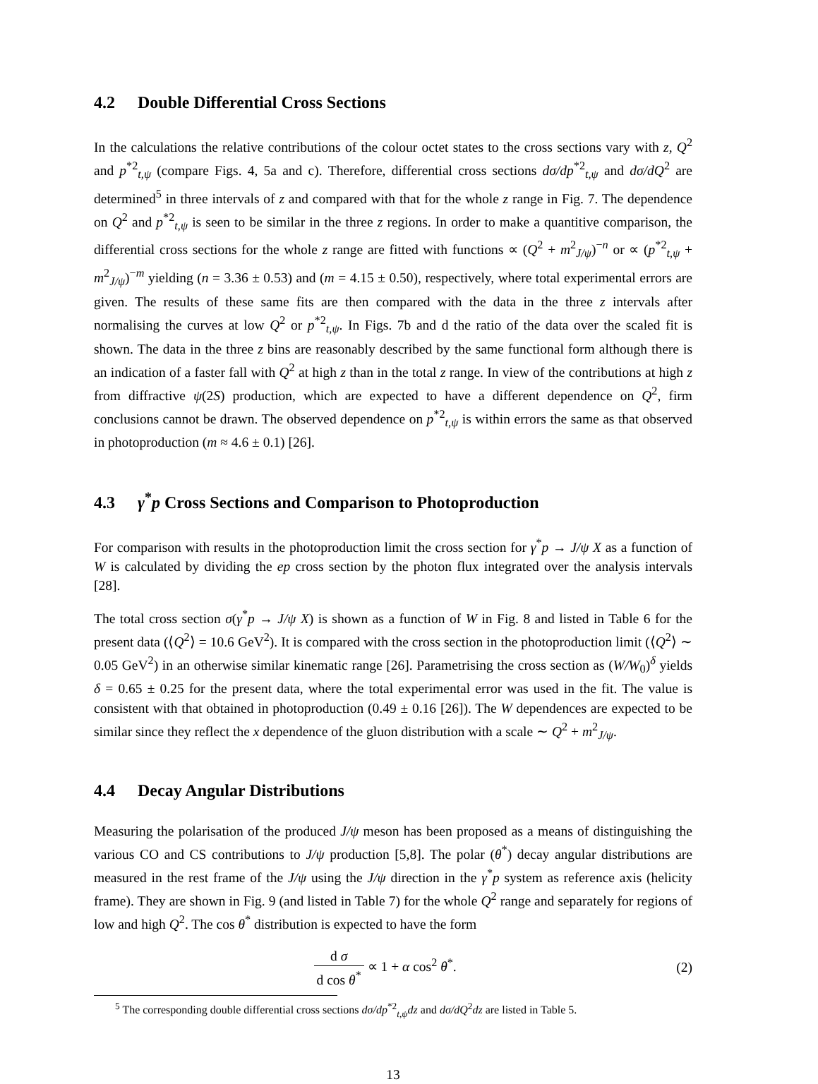4.2 Double Differential Cross Sections
In the calculations the relative contributions of the colour octet states to the cross sections vary with z, Q<sup>2</sup> and p<sup>*2</sup><sub>t,ψ</sub> (compare Figs. 4, 5a and c). Therefore, differential cross sections dσ/dp<sup>*2</sup><sub>t,ψ</sub> and dσ/dQ<sup>2</sup> are determined<sup>5</sup> in three intervals of z and compared with that for the whole z range in Fig. 7. The dependence on Q<sup>2</sup> and p<sup>*2</sup><sub>t,ψ</sub> is seen to be similar in the three z regions. In order to make a quantitive comparison, the differential cross sections for the whole z range are fitted with functions ∝ (Q<sup>2</sup> + m<sup>2</sup><sub>J/ψ</sub>)<sup>−n</sup> or ∝ (p<sup>*2</sup><sub>t,ψ</sub> + m<sup>2</sup><sub>J/ψ</sub>)<sup>−m</sup> yielding (n = 3.36 ± 0.53) and (m = 4.15 ± 0.50), respectively, where total experimental errors are given. The results of these same fits are then compared with the data in the three z intervals after normalising the curves at low Q<sup>2</sup> or p<sup>*2</sup><sub>t,ψ</sub>. In Figs. 7b and d the ratio of the data over the scaled fit is shown. The data in the three z bins are reasonably described by the same functional form although there is an indication of a faster fall with Q<sup>2</sup> at high z than in the total z range. In view of the contributions at high z from diffractive ψ(2S) production, which are expected to have a different dependence on Q<sup>2</sup>, firm conclusions cannot be drawn. The observed dependence on p<sup>*2</sup><sub>t,ψ</sub> is within errors the same as that observed in photoproduction (m ≈ 4.6 ± 0.1) [26].
4.3 γ<sup>*</sup>p Cross Sections and Comparison to Photoproduction
For comparison with results in the photoproduction limit the cross section for γ<sup>*</sup>p → J/ψ X as a function of W is calculated by dividing the ep cross section by the photon flux integrated over the analysis intervals [28].
The total cross section σ(γ<sup>*</sup>p → J/ψ X) is shown as a function of W in Fig. 8 and listed in Table 6 for the present data (⟨Q<sup>2</sup>⟩ = 10.6 GeV<sup>2</sup>). It is compared with the cross section in the photoproduction limit (⟨Q<sup>2</sup>⟩ ∼ 0.05 GeV<sup>2</sup>) in an otherwise similar kinematic range [26]. Parametrising the cross section as (W/W<sub>0</sub>)<sup>δ</sup> yields δ = 0.65 ± 0.25 for the present data, where the total experimental error was used in the fit. The value is consistent with that obtained in photoproduction (0.49 ± 0.16 [26]). The W dependences are expected to be similar since they reflect the x dependence of the gluon distribution with a scale ∼ Q<sup>2</sup> + m<sup>2</sup><sub>J/ψ</sub>.
4.4 Decay Angular Distributions
Measuring the polarisation of the produced J/ψ meson has been proposed as a means of distinguishing the various CO and CS contributions to J/ψ production [5,8]. The polar (θ<sup>*</sup>) decay angular distributions are measured in the rest frame of the J/ψ using the J/ψ direction in the γ<sup>*</sup>p system as reference axis (helicity frame). They are shown in Fig. 9 (and listed in Table 7) for the whole Q<sup>2</sup> range and separately for regions of low and high Q<sup>2</sup>. The cos θ<sup>*</sup> distribution is expected to have the form
d σ d cos θ<sup>*</sup> ∝ 1 + α cos<sup>2</sup> θ<sup>*</sup>. (2)
<sup>5</sup> The corresponding double differential cross sections dσ/dp<sup>*2</sup><sub>t,ψ</sub>dz and dσ/dQ<sup>2</sup>dz are listed in Table 5.
13